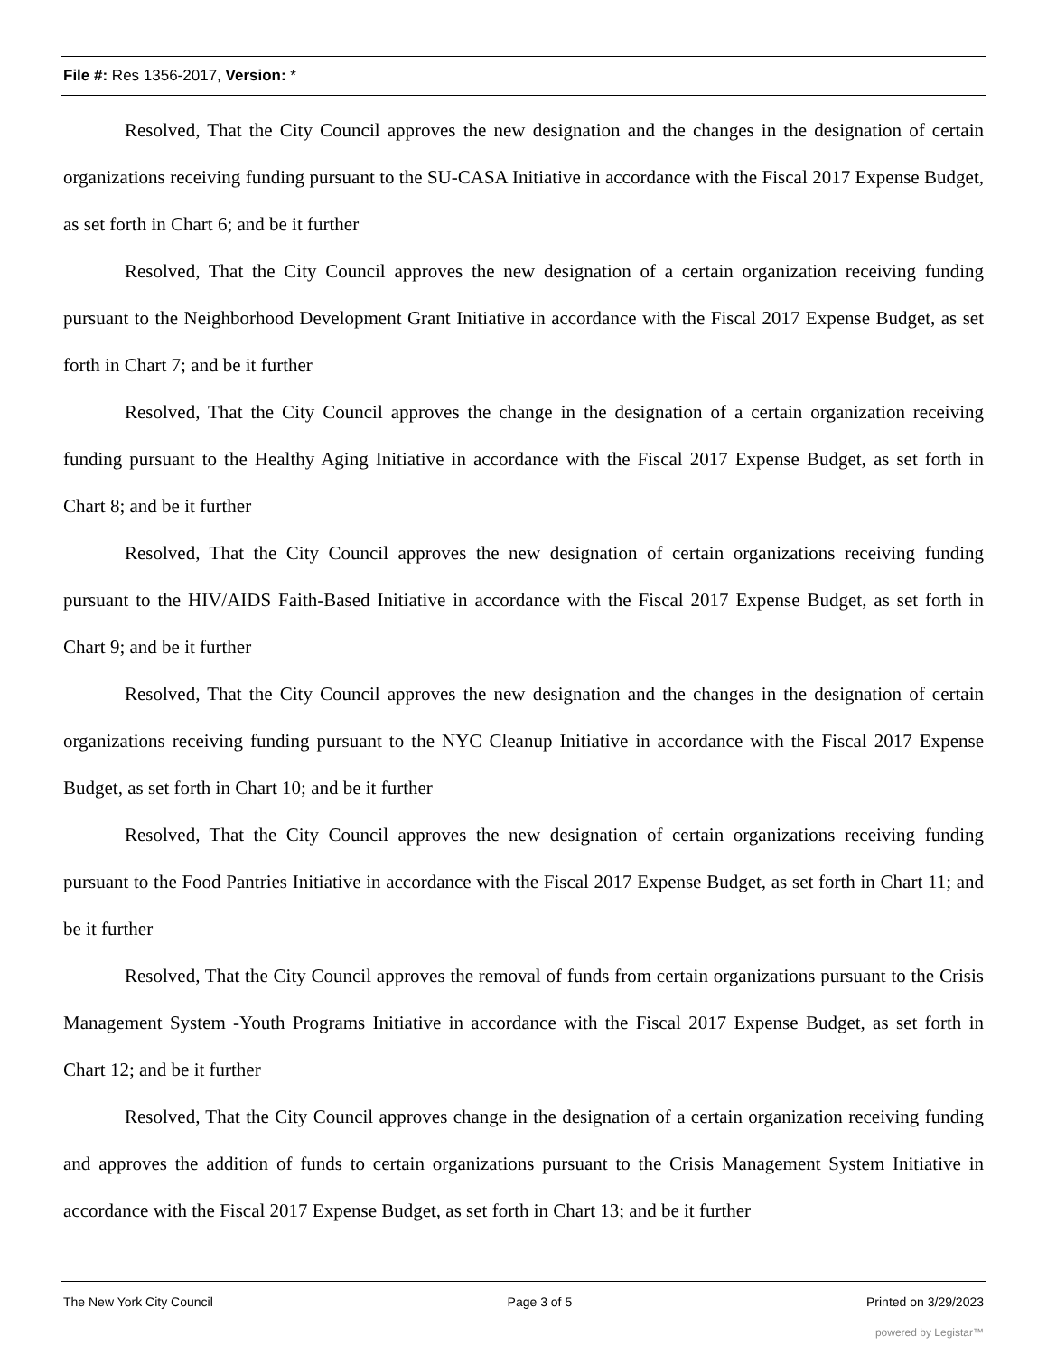File #: Res 1356-2017, Version: *
Resolved, That the City Council approves the new designation and the changes in the designation of certain organizations receiving funding pursuant to the SU-CASA Initiative in accordance with the Fiscal 2017 Expense Budget, as set forth in Chart 6; and be it further
Resolved, That the City Council approves the new designation of a certain organization receiving funding pursuant to the Neighborhood Development Grant Initiative in accordance with the Fiscal 2017 Expense Budget, as set forth in Chart 7; and be it further
Resolved, That the City Council approves the change in the designation of a certain organization receiving funding pursuant to the Healthy Aging Initiative in accordance with the Fiscal 2017 Expense Budget, as set forth in Chart 8; and be it further
Resolved, That the City Council approves the new designation of certain organizations receiving funding pursuant to the HIV/AIDS Faith-Based Initiative in accordance with the Fiscal 2017 Expense Budget, as set forth in Chart 9; and be it further
Resolved, That the City Council approves the new designation and the changes in the designation of certain organizations receiving funding pursuant to the NYC Cleanup Initiative in accordance with the Fiscal 2017 Expense Budget, as set forth in Chart 10; and be it further
Resolved, That the City Council approves the new designation of certain organizations receiving funding pursuant to the Food Pantries Initiative in accordance with the Fiscal 2017 Expense Budget, as set forth in Chart 11; and be it further
Resolved, That the City Council approves the removal of funds from certain organizations pursuant to the Crisis Management System -Youth Programs Initiative in accordance with the Fiscal 2017 Expense Budget, as set forth in Chart 12; and be it further
Resolved, That the City Council approves change in the designation of a certain organization receiving funding and approves the addition of funds to certain organizations pursuant to the Crisis Management System Initiative in accordance with the Fiscal 2017 Expense Budget, as set forth in Chart 13; and be it further
The New York City Council Page 3 of 5 Printed on 3/29/2023
powered by Legistar™